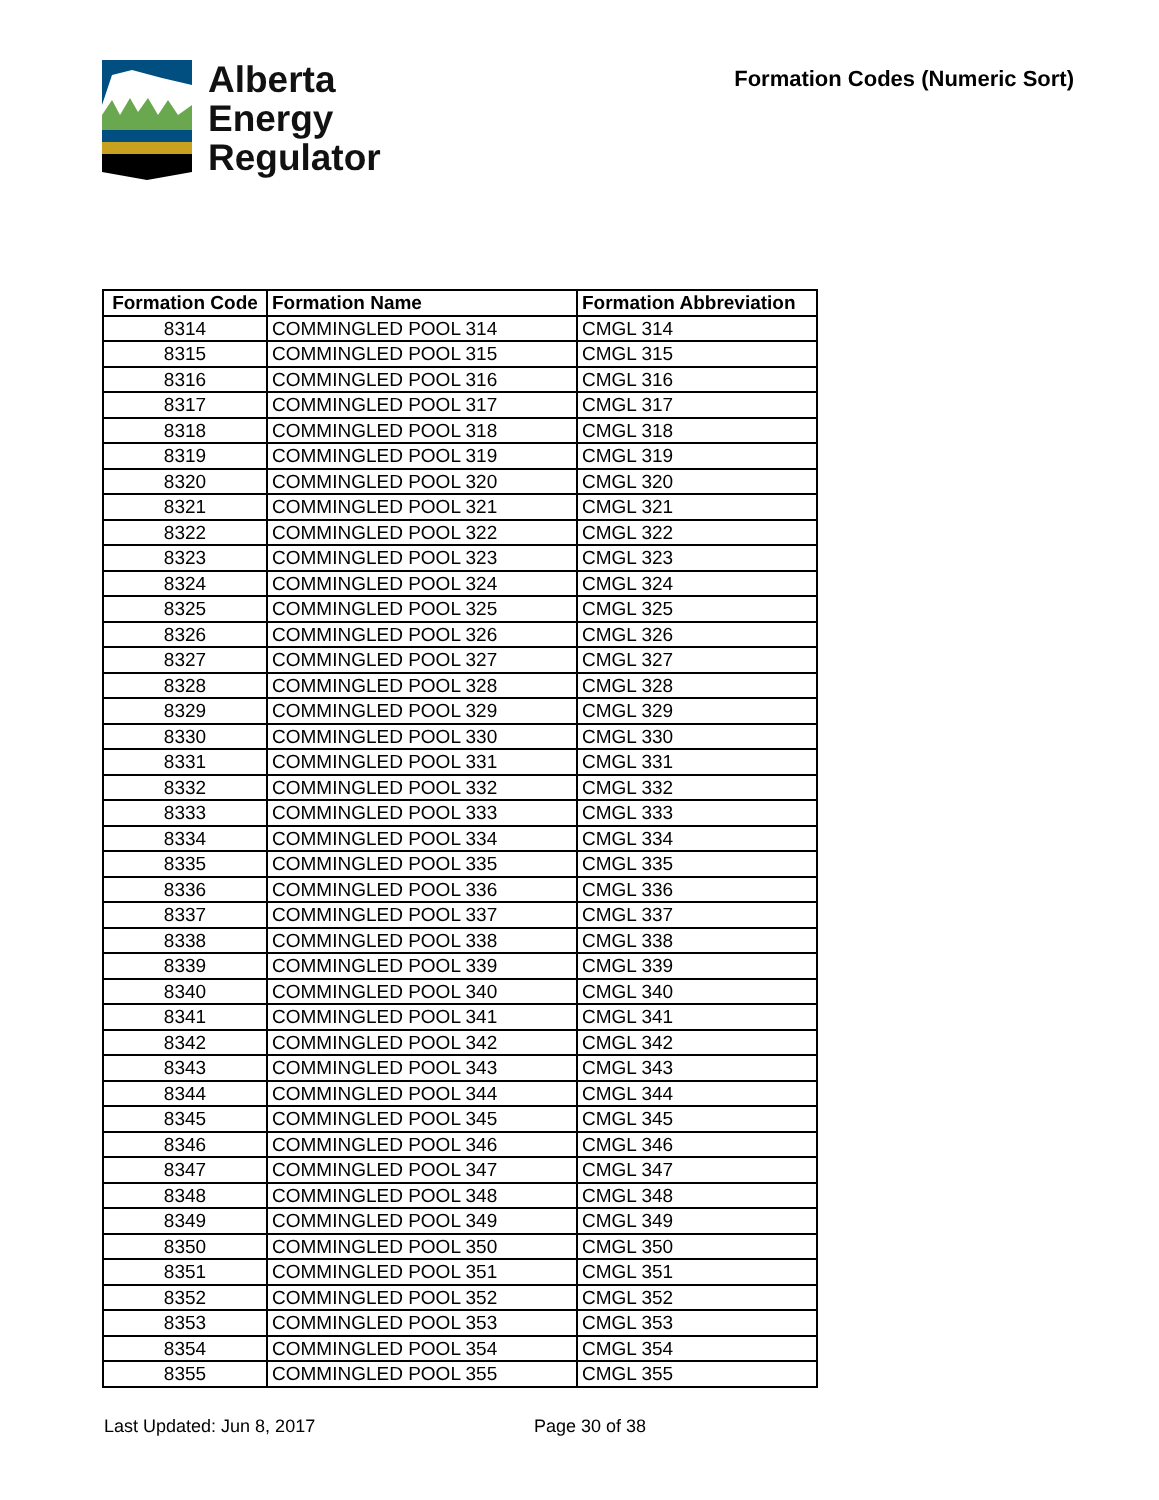Alberta
Energy
Regulator
Formation Codes (Numeric Sort)
| Formation Code | Formation Name | Formation Abbreviation |
| --- | --- | --- |
| 8314 | COMMINGLED POOL 314 | CMGL 314 |
| 8315 | COMMINGLED POOL 315 | CMGL 315 |
| 8316 | COMMINGLED POOL 316 | CMGL 316 |
| 8317 | COMMINGLED POOL 317 | CMGL 317 |
| 8318 | COMMINGLED POOL 318 | CMGL 318 |
| 8319 | COMMINGLED POOL 319 | CMGL 319 |
| 8320 | COMMINGLED POOL 320 | CMGL 320 |
| 8321 | COMMINGLED POOL 321 | CMGL 321 |
| 8322 | COMMINGLED POOL 322 | CMGL 322 |
| 8323 | COMMINGLED POOL 323 | CMGL 323 |
| 8324 | COMMINGLED POOL 324 | CMGL 324 |
| 8325 | COMMINGLED POOL 325 | CMGL 325 |
| 8326 | COMMINGLED POOL 326 | CMGL 326 |
| 8327 | COMMINGLED POOL 327 | CMGL 327 |
| 8328 | COMMINGLED POOL 328 | CMGL 328 |
| 8329 | COMMINGLED POOL 329 | CMGL 329 |
| 8330 | COMMINGLED POOL 330 | CMGL 330 |
| 8331 | COMMINGLED POOL 331 | CMGL 331 |
| 8332 | COMMINGLED POOL 332 | CMGL 332 |
| 8333 | COMMINGLED POOL 333 | CMGL 333 |
| 8334 | COMMINGLED POOL 334 | CMGL 334 |
| 8335 | COMMINGLED POOL 335 | CMGL 335 |
| 8336 | COMMINGLED POOL 336 | CMGL 336 |
| 8337 | COMMINGLED POOL 337 | CMGL 337 |
| 8338 | COMMINGLED POOL 338 | CMGL 338 |
| 8339 | COMMINGLED POOL 339 | CMGL 339 |
| 8340 | COMMINGLED POOL 340 | CMGL 340 |
| 8341 | COMMINGLED POOL 341 | CMGL 341 |
| 8342 | COMMINGLED POOL 342 | CMGL 342 |
| 8343 | COMMINGLED POOL 343 | CMGL 343 |
| 8344 | COMMINGLED POOL 344 | CMGL 344 |
| 8345 | COMMINGLED POOL 345 | CMGL 345 |
| 8346 | COMMINGLED POOL 346 | CMGL 346 |
| 8347 | COMMINGLED POOL 347 | CMGL 347 |
| 8348 | COMMINGLED POOL 348 | CMGL 348 |
| 8349 | COMMINGLED POOL 349 | CMGL 349 |
| 8350 | COMMINGLED POOL 350 | CMGL 350 |
| 8351 | COMMINGLED POOL 351 | CMGL 351 |
| 8352 | COMMINGLED POOL 352 | CMGL 352 |
| 8353 | COMMINGLED POOL 353 | CMGL 353 |
| 8354 | COMMINGLED POOL 354 | CMGL 354 |
| 8355 | COMMINGLED POOL 355 | CMGL 355 |
Last Updated: Jun 8, 2017 Page 30 of 38